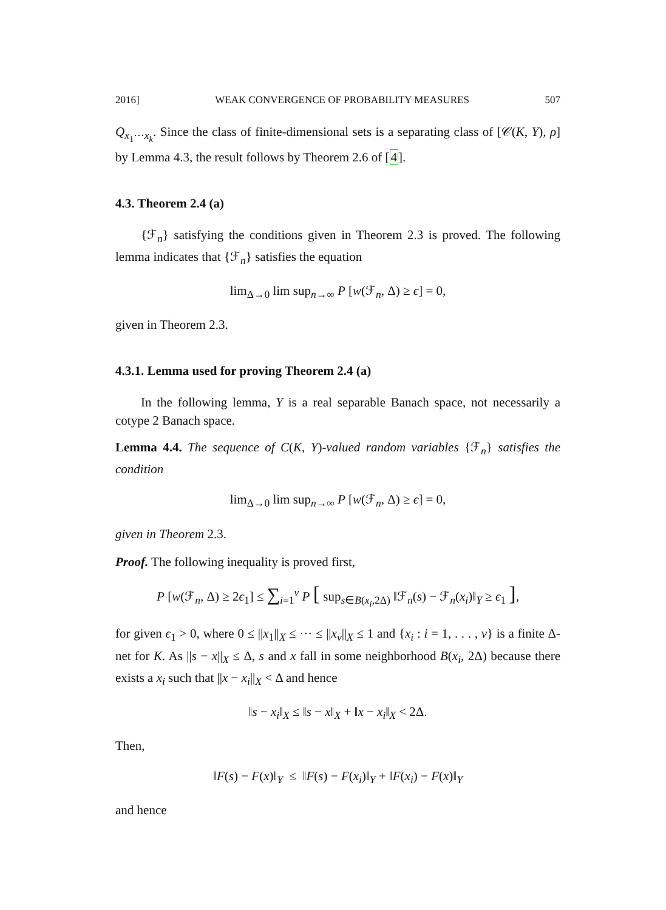2016] WEAK CONVERGENCE OF PROBABILITY MEASURES 507
Q<sub>x<sub>1</sub>···x<sub>k</sub></sub>. Since the class of finite-dimensional sets is a separating class of [𝒞(K, Y), ρ] by Lemma 4.3, the result follows by Theorem 2.6 of [4].
4.3. Theorem 2.4 (a)
{ℱ<sub>n</sub>} satisfying the conditions given in Theorem 2.3 is proved. The following lemma indicates that {ℱ<sub>n</sub>} satisfies the equation
lim<sub>Δ→0</sub> lim sup<sub>n→∞</sub> P [w(ℱ<sub>n</sub>, Δ) ≥ ϵ] = 0,
given in Theorem 2.3.
4.3.1. Lemma used for proving Theorem 2.4 (a)
In the following lemma, Y is a real separable Banach space, not necessarily a cotype 2 Banach space.
Lemma 4.4. The sequence of C(K, Y)-valued random variables {ℱ<sub>n</sub>} satisfies the condition
lim<sub>Δ→0</sub> lim sup<sub>n→∞</sub> P [w(ℱ<sub>n</sub>, Δ) ≥ ϵ] = 0,
given in Theorem 2.3.
Proof. The following inequality is proved first,
P [w(ℱ<sub>n</sub>, Δ) ≥ 2ϵ<sub>1</sub>] ≤ ∑<sub>i=1</sub><sup>v</sup> P [ sup<sub>s∈B(x<sub>i</sub>,2Δ)</sub> ‖ℱ<sub>n</sub>(s) − ℱ<sub>n</sub>(x<sub>i</sub>)‖<sub>Y</sub> ≥ ϵ<sub>1</sub> ],
for given ϵ<sub>1</sub> > 0, where 0 ≤ ||x<sub>1</sub>||<sub>X</sub> ≤ ··· ≤ ||x<sub>v</sub>||<sub>X</sub> ≤ 1 and {x<sub>i</sub> : i = 1, . . . , v} is a finite Δ-net for K. As ||s − x||<sub>X</sub> ≤ Δ, s and x fall in some neighborhood B(x<sub>i</sub>, 2Δ) because there exists a x<sub>i</sub> such that ||x − x<sub>i</sub>||<sub>X</sub> < Δ and hence
‖s − x<sub>i</sub>‖<sub>X</sub> ≤ ‖s − x‖<sub>X</sub> + ‖x − x<sub>i</sub>‖<sub>X</sub> < 2Δ.
Then,
‖F(s) − F(x)‖<sub>Y</sub> ≤ ‖F(s) − F(x<sub>i</sub>)‖<sub>Y</sub> + ‖F(x<sub>i</sub>) − F(x)‖<sub>Y</sub>
and hence